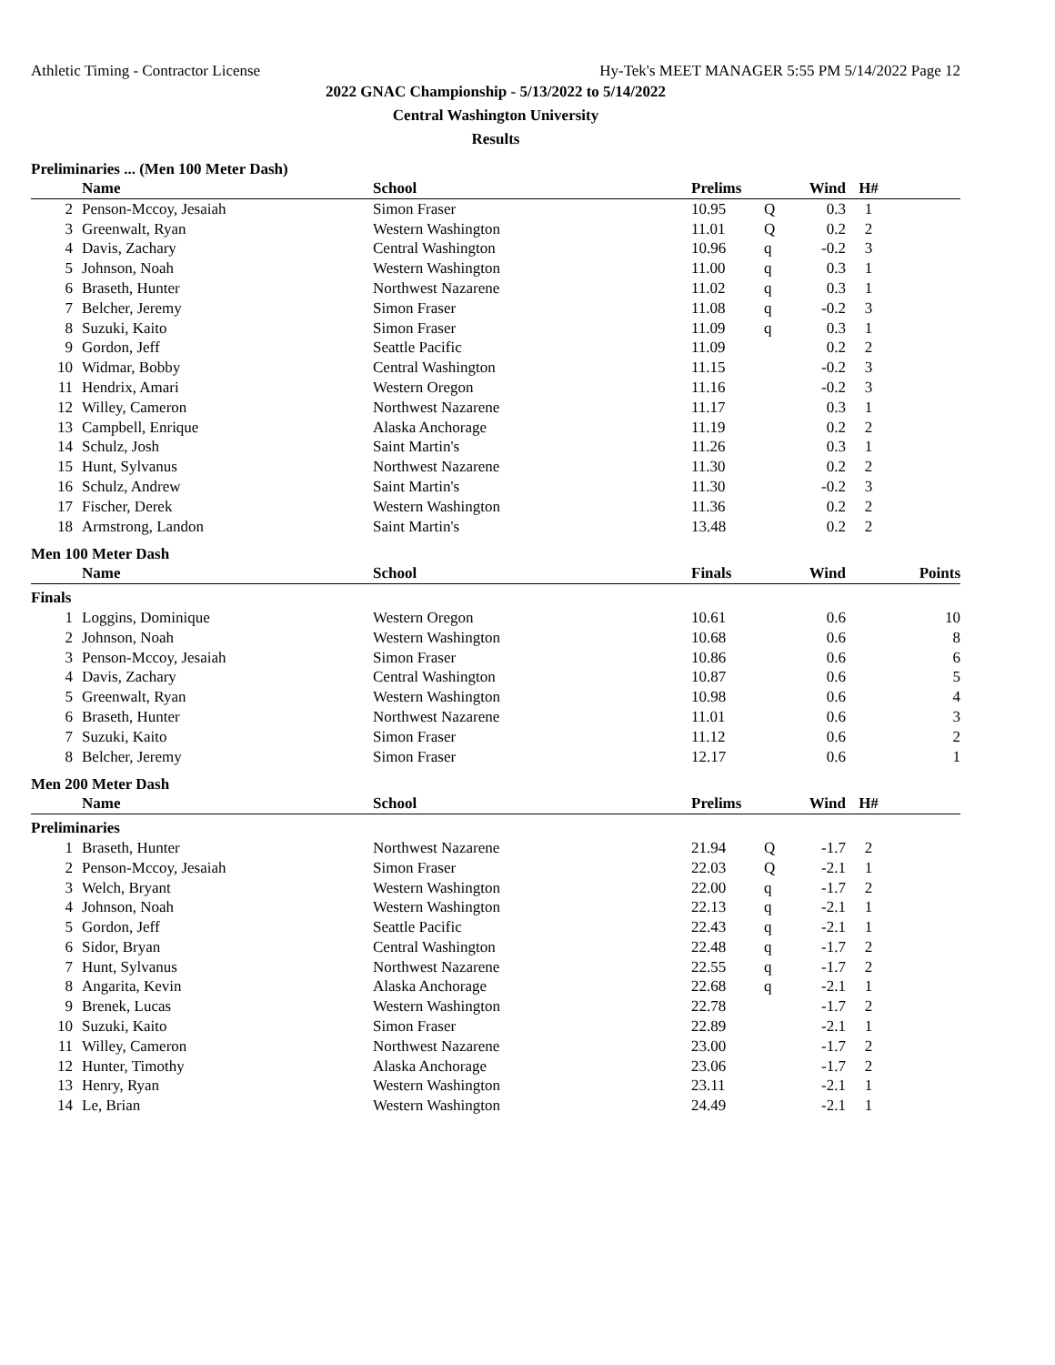Athletic Timing - Contractor License Hy-Tek's MEET MANAGER 5:55 PM 5/14/2022 Page 12
2022 GNAC Championship - 5/13/2022 to 5/14/2022
Central Washington University
Results
Preliminaries ... (Men 100 Meter Dash)
| | Name | School | Prelims | | Wind | H# | |
| --- | --- | --- | --- | --- | --- | --- | --- |
| 2 | Penson-Mccoy, Jesaiah | Simon Fraser | 10.95 | Q | 0.3 | 1 | |
| 3 | Greenwalt, Ryan | Western Washington | 11.01 | Q | 0.2 | 2 | |
| 4 | Davis, Zachary | Central Washington | 10.96 | q | -0.2 | 3 | |
| 5 | Johnson, Noah | Western Washington | 11.00 | q | 0.3 | 1 | |
| 6 | Braseth, Hunter | Northwest Nazarene | 11.02 | q | 0.3 | 1 | |
| 7 | Belcher, Jeremy | Simon Fraser | 11.08 | q | -0.2 | 3 | |
| 8 | Suzuki, Kaito | Simon Fraser | 11.09 | q | 0.3 | 1 | |
| 9 | Gordon, Jeff | Seattle Pacific | 11.09 | | 0.2 | 2 | |
| 10 | Widmar, Bobby | Central Washington | 11.15 | | -0.2 | 3 | |
| 11 | Hendrix, Amari | Western Oregon | 11.16 | | -0.2 | 3 | |
| 12 | Willey, Cameron | Northwest Nazarene | 11.17 | | 0.3 | 1 | |
| 13 | Campbell, Enrique | Alaska Anchorage | 11.19 | | 0.2 | 2 | |
| 14 | Schulz, Josh | Saint Martin's | 11.26 | | 0.3 | 1 | |
| 15 | Hunt, Sylvanus | Northwest Nazarene | 11.30 | | 0.2 | 2 | |
| 16 | Schulz, Andrew | Saint Martin's | 11.30 | | -0.2 | 3 | |
| 17 | Fischer, Derek | Western Washington | 11.36 | | 0.2 | 2 | |
| 18 | Armstrong, Landon | Saint Martin's | 13.48 | | 0.2 | 2 | |
Men 100 Meter Dash
| | Name | School | Finals | | Wind | | Points |
| --- | --- | --- | --- | --- | --- | --- | --- |
| Finals | | | | | | | |
| 1 | Loggins, Dominique | Western Oregon | 10.61 | | 0.6 | | 10 |
| 2 | Johnson, Noah | Western Washington | 10.68 | | 0.6 | | 8 |
| 3 | Penson-Mccoy, Jesaiah | Simon Fraser | 10.86 | | 0.6 | | 6 |
| 4 | Davis, Zachary | Central Washington | 10.87 | | 0.6 | | 5 |
| 5 | Greenwalt, Ryan | Western Washington | 10.98 | | 0.6 | | 4 |
| 6 | Braseth, Hunter | Northwest Nazarene | 11.01 | | 0.6 | | 3 |
| 7 | Suzuki, Kaito | Simon Fraser | 11.12 | | 0.6 | | 2 |
| 8 | Belcher, Jeremy | Simon Fraser | 12.17 | | 0.6 | | 1 |
Men 200 Meter Dash
| | Name | School | Prelims | | Wind | H# | |
| --- | --- | --- | --- | --- | --- | --- | --- |
| Preliminaries | | | | | | | |
| 1 | Braseth, Hunter | Northwest Nazarene | 21.94 | Q | -1.7 | 2 | |
| 2 | Penson-Mccoy, Jesaiah | Simon Fraser | 22.03 | Q | -2.1 | 1 | |
| 3 | Welch, Bryant | Western Washington | 22.00 | q | -1.7 | 2 | |
| 4 | Johnson, Noah | Western Washington | 22.13 | q | -2.1 | 1 | |
| 5 | Gordon, Jeff | Seattle Pacific | 22.43 | q | -2.1 | 1 | |
| 6 | Sidor, Bryan | Central Washington | 22.48 | q | -1.7 | 2 | |
| 7 | Hunt, Sylvanus | Northwest Nazarene | 22.55 | q | -1.7 | 2 | |
| 8 | Angarita, Kevin | Alaska Anchorage | 22.68 | q | -2.1 | 1 | |
| 9 | Brenek, Lucas | Western Washington | 22.78 | | -1.7 | 2 | |
| 10 | Suzuki, Kaito | Simon Fraser | 22.89 | | -2.1 | 1 | |
| 11 | Willey, Cameron | Northwest Nazarene | 23.00 | | -1.7 | 2 | |
| 12 | Hunter, Timothy | Alaska Anchorage | 23.06 | | -1.7 | 2 | |
| 13 | Henry, Ryan | Western Washington | 23.11 | | -2.1 | 1 | |
| 14 | Le, Brian | Western Washington | 24.49 | | -2.1 | 1 | |